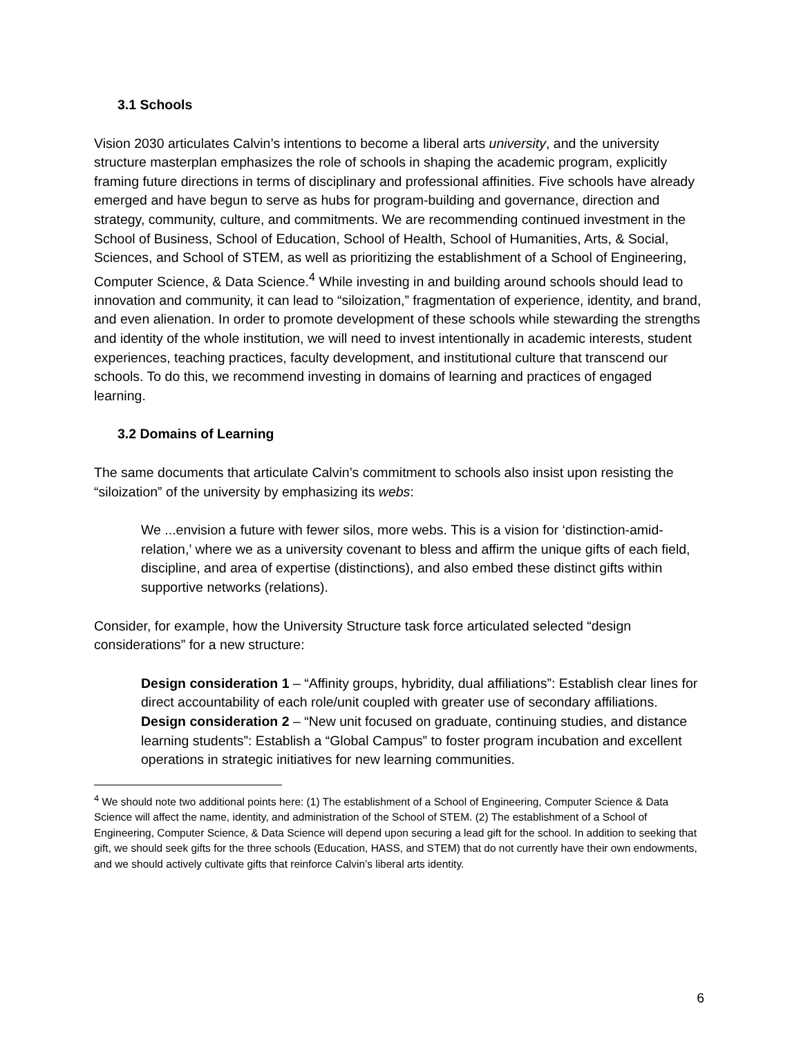3.1 Schools
Vision 2030 articulates Calvin’s intentions to become a liberal arts university, and the university structure masterplan emphasizes the role of schools in shaping the academic program, explicitly framing future directions in terms of disciplinary and professional affinities. Five schools have already emerged and have begun to serve as hubs for program-building and governance, direction and strategy, community, culture, and commitments. We are recommending continued investment in the School of Business, School of Education, School of Health, School of Humanities, Arts, & Social, Sciences, and School of STEM, as well as prioritizing the establishment of a School of Engineering, Computer Science, & Data Science.<sup>4</sup> While investing in and building around schools should lead to innovation and community, it can lead to “siloization,” fragmentation of experience, identity, and brand, and even alienation. In order to promote development of these schools while stewarding the strengths and identity of the whole institution, we will need to invest intentionally in academic interests, student experiences, teaching practices, faculty development, and institutional culture that transcend our schools. To do this, we recommend investing in domains of learning and practices of engaged learning.
3.2 Domains of Learning
The same documents that articulate Calvin’s commitment to schools also insist upon resisting the “siloization” of the university by emphasizing its webs:
We ...envision a future with fewer silos, more webs. This is a vision for ‘distinction-amid-relation,’ where we as a university covenant to bless and affirm the unique gifts of each field, discipline, and area of expertise (distinctions), and also embed these distinct gifts within supportive networks (relations).
Consider, for example, how the University Structure task force articulated selected “design considerations” for a new structure:
Design consideration 1 – “Affinity groups, hybridity, dual affiliations”: Establish clear lines for direct accountability of each role/unit coupled with greater use of secondary affiliations.
Design consideration 2 – “New unit focused on graduate, continuing studies, and distance learning students”: Establish a “Global Campus” to foster program incubation and excellent operations in strategic initiatives for new learning communities.
<sup>4</sup> We should note two additional points here: (1) The establishment of a School of Engineering, Computer Science & Data Science will affect the name, identity, and administration of the School of STEM. (2) The establishment of a School of Engineering, Computer Science, & Data Science will depend upon securing a lead gift for the school. In addition to seeking that gift, we should seek gifts for the three schools (Education, HASS, and STEM) that do not currently have their own endowments, and we should actively cultivate gifts that reinforce Calvin’s liberal arts identity.
6